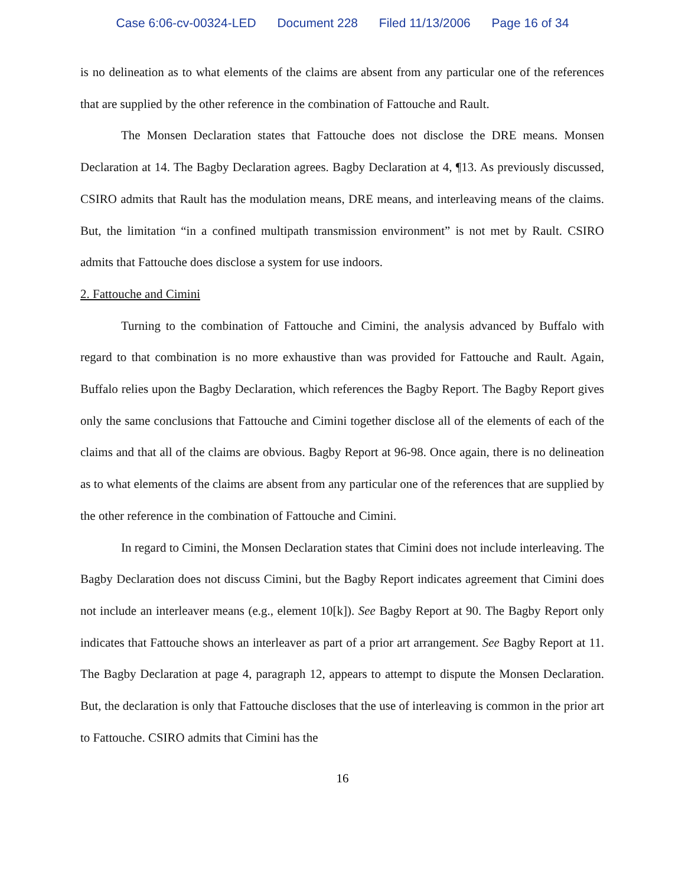Case 6:06-cv-00324-LED Document 228 Filed 11/13/2006 Page 16 of 34
is no delineation as to what elements of the claims are absent from any particular one of the references that are supplied by the other reference in the combination of Fattouche and Rault.
The Monsen Declaration states that Fattouche does not disclose the DRE means. Monsen Declaration at 14. The Bagby Declaration agrees. Bagby Declaration at 4, ¶13. As previously discussed, CSIRO admits that Rault has the modulation means, DRE means, and interleaving means of the claims. But, the limitation “in a confined multipath transmission environment” is not met by Rault. CSIRO admits that Fattouche does disclose a system for use indoors.
2. Fattouche and Cimini
Turning to the combination of Fattouche and Cimini, the analysis advanced by Buffalo with regard to that combination is no more exhaustive than was provided for Fattouche and Rault. Again, Buffalo relies upon the Bagby Declaration, which references the Bagby Report. The Bagby Report gives only the same conclusions that Fattouche and Cimini together disclose all of the elements of each of the claims and that all of the claims are obvious. Bagby Report at 96-98. Once again, there is no delineation as to what elements of the claims are absent from any particular one of the references that are supplied by the other reference in the combination of Fattouche and Cimini.
In regard to Cimini, the Monsen Declaration states that Cimini does not include interleaving. The Bagby Declaration does not discuss Cimini, but the Bagby Report indicates agreement that Cimini does not include an interleaver means (e.g., element 10[k]). See Bagby Report at 90. The Bagby Report only indicates that Fattouche shows an interleaver as part of a prior art arrangement. See Bagby Report at 11. The Bagby Declaration at page 4, paragraph 12, appears to attempt to dispute the Monsen Declaration. But, the declaration is only that Fattouche discloses that the use of interleaving is common in the prior art to Fattouche. CSIRO admits that Cimini has the
16